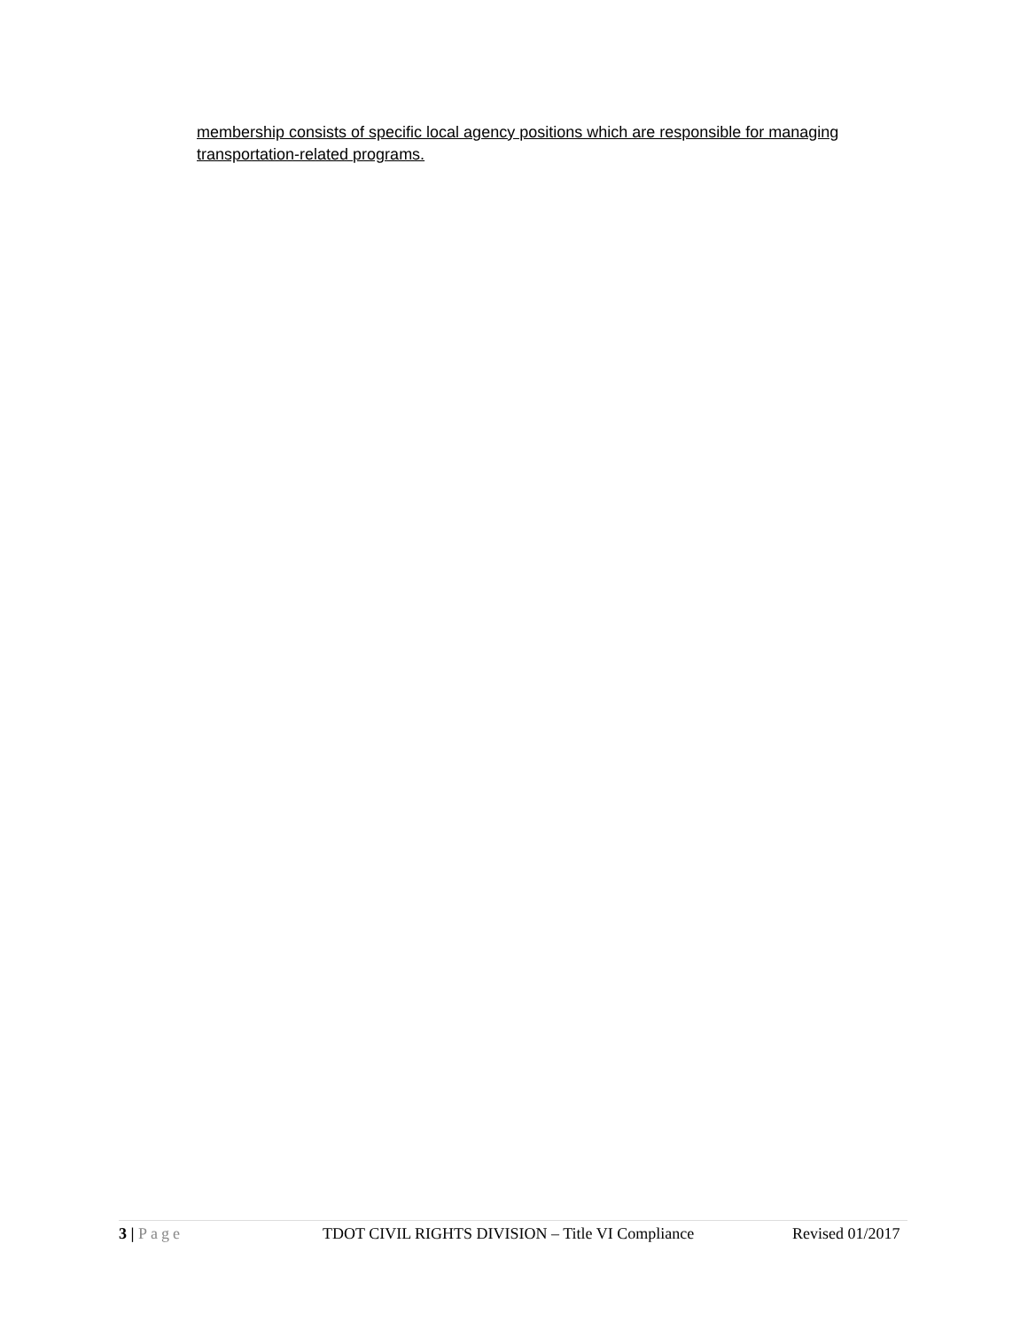membership consists of specific local agency positions which are responsible for managing transportation-related programs.
3 | Page TDOT CIVIL RIGHTS DIVISION – Title VI Compliance Revised 01/2017